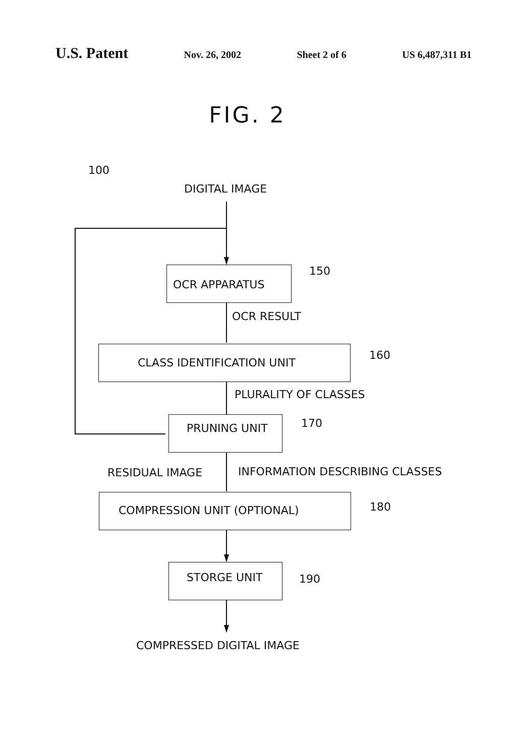U.S. Patent Nov. 26, 2002 Sheet 2 of 6 US 6,487,311 B1
FIG. 2
100
DIGITAL IMAGE
OCR APPARATUS
150
OCR RESULT
CLASS IDENTIFICATION UNIT
160
PLURALITY OF CLASSES
PRUNING UNIT 170
RESIDUAL IMAGE INFORMATION DESCRIBING CLASSES
COMPRESSION UNIT (OPTIONAL) 180
STORGE UNIT 190
COMPRESSED DIGITAL IMAGE